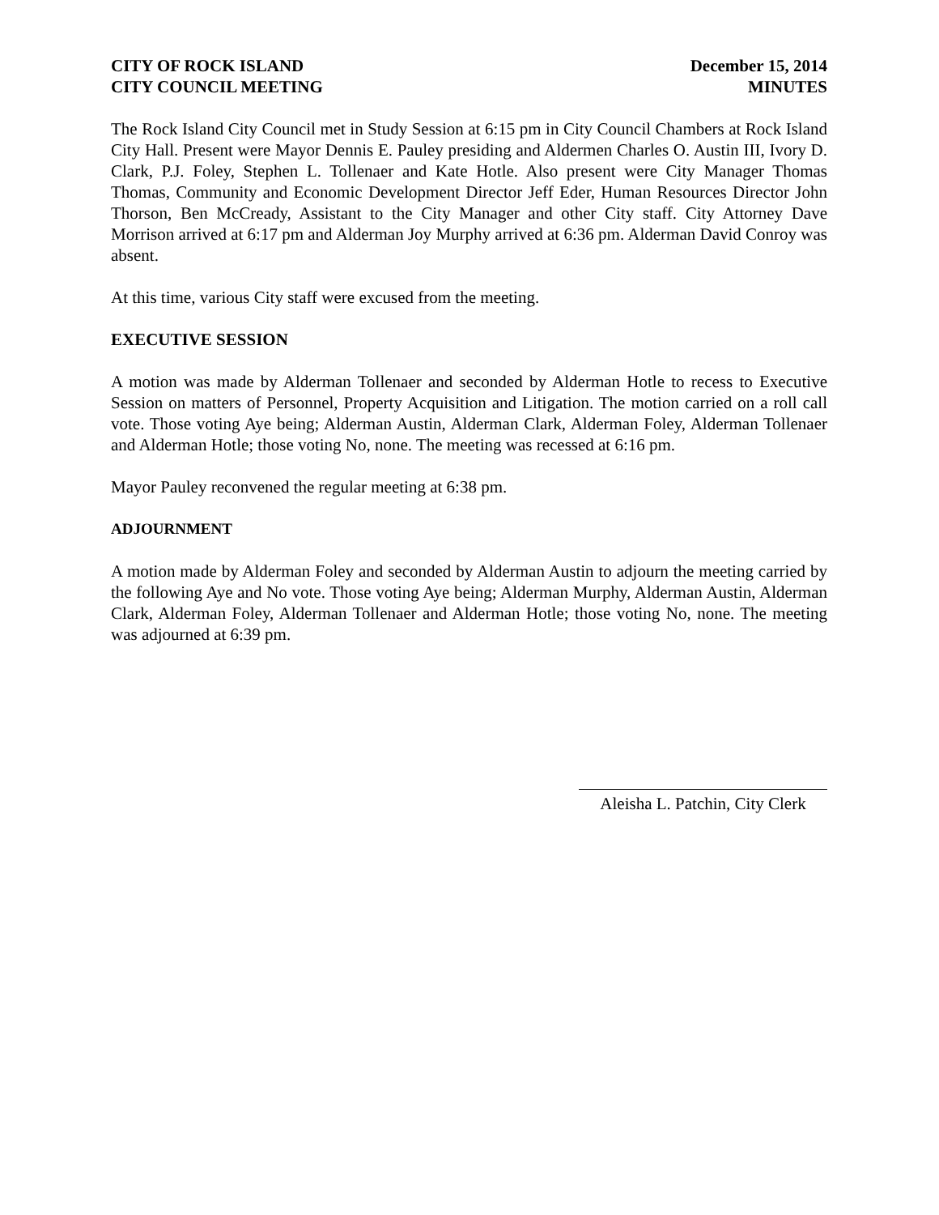CITY OF ROCK ISLAND
CITY COUNCIL MEETING
December 15, 2014
MINUTES
The Rock Island City Council met in Study Session at 6:15 pm in City Council Chambers at Rock Island City Hall. Present were Mayor Dennis E. Pauley presiding and Aldermen Charles O. Austin III, Ivory D. Clark, P.J. Foley, Stephen L. Tollenaer and Kate Hotle. Also present were City Manager Thomas Thomas, Community and Economic Development Director Jeff Eder, Human Resources Director John Thorson, Ben McCready, Assistant to the City Manager and other City staff. City Attorney Dave Morrison arrived at 6:17 pm and Alderman Joy Murphy arrived at 6:36 pm. Alderman David Conroy was absent.
At this time, various City staff were excused from the meeting.
EXECUTIVE SESSION
A motion was made by Alderman Tollenaer and seconded by Alderman Hotle to recess to Executive Session on matters of Personnel, Property Acquisition and Litigation. The motion carried on a roll call vote. Those voting Aye being; Alderman Austin, Alderman Clark, Alderman Foley, Alderman Tollenaer and Alderman Hotle; those voting No, none. The meeting was recessed at 6:16 pm.
Mayor Pauley reconvened the regular meeting at 6:38 pm.
ADJOURNMENT
A motion made by Alderman Foley and seconded by Alderman Austin to adjourn the meeting carried by the following Aye and No vote. Those voting Aye being; Alderman Murphy, Alderman Austin, Alderman Clark, Alderman Foley, Alderman Tollenaer and Alderman Hotle; those voting No, none. The meeting was adjourned at 6:39 pm.
Aleisha L. Patchin, City Clerk